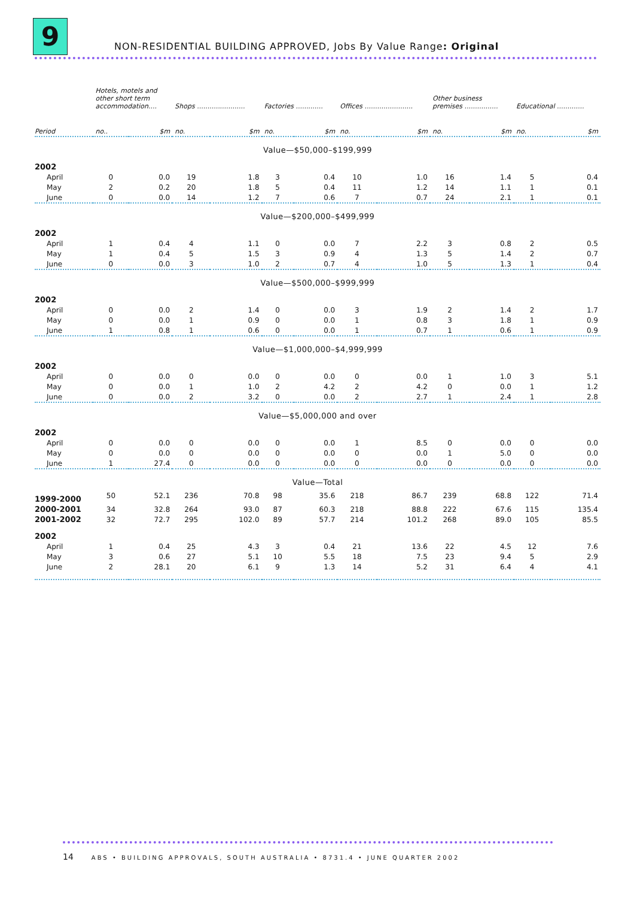9
NON-RESIDENTIAL BUILDING APPROVED, Jobs By Value Range: Original
| | Hotels, motels and other short term accommodation.... | | Shops ....................... | | Factories ............. | | Offices ....................... | | Other business premises ................ | | Educational ............. | |
| --- | --- | --- | --- | --- | --- | --- | --- | --- | --- | --- | --- | --- |
| Period | no.. | $m | no. | $m | no. | $m | no. | $m | no. | $m | no. | $m |
| Value—$50,000–$199,999 | | | | | | | | | | | | |
| 2002 | | | | | | | | | | | | |
| April | 0 | 0.0 | 19 | 1.8 | 3 | 0.4 | 10 | 1.0 | 16 | 1.4 | 5 | 0.4 |
| May | 2 | 0.2 | 20 | 1.8 | 5 | 0.4 | 11 | 1.2 | 14 | 1.1 | 1 | 0.1 |
| June | 0 | 0.0 | 14 | 1.2 | 7 | 0.6 | 7 | 0.7 | 24 | 2.1 | 1 | 0.1 |
| Value—$200,000–$499,999 | | | | | | | | | | | | |
| 2002 | | | | | | | | | | | | |
| April | 1 | 0.4 | 4 | 1.1 | 0 | 0.0 | 7 | 2.2 | 3 | 0.8 | 2 | 0.5 |
| May | 1 | 0.4 | 5 | 1.5 | 3 | 0.9 | 4 | 1.3 | 5 | 1.4 | 2 | 0.7 |
| June | 0 | 0.0 | 3 | 1.0 | 2 | 0.7 | 4 | 1.0 | 5 | 1.3 | 1 | 0.4 |
| Value—$500,000–$999,999 | | | | | | | | | | | | |
| 2002 | | | | | | | | | | | | |
| April | 0 | 0.0 | 2 | 1.4 | 0 | 0.0 | 3 | 1.9 | 2 | 1.4 | 2 | 1.7 |
| May | 0 | 0.0 | 1 | 0.9 | 0 | 0.0 | 1 | 0.8 | 3 | 1.8 | 1 | 0.9 |
| June | 1 | 0.8 | 1 | 0.6 | 0 | 0.0 | 1 | 0.7 | 1 | 0.6 | 1 | 0.9 |
| Value—$1,000,000–$4,999,999 | | | | | | | | | | | | |
| 2002 | | | | | | | | | | | | |
| April | 0 | 0.0 | 0 | 0.0 | 0 | 0.0 | 0 | 0.0 | 1 | 1.0 | 3 | 5.1 |
| May | 0 | 0.0 | 1 | 1.0 | 2 | 4.2 | 2 | 4.2 | 0 | 0.0 | 1 | 1.2 |
| June | 0 | 0.0 | 2 | 3.2 | 0 | 0.0 | 2 | 2.7 | 1 | 2.4 | 1 | 2.8 |
| Value—$5,000,000 and over | | | | | | | | | | | | |
| 2002 | | | | | | | | | | | | |
| April | 0 | 0.0 | 0 | 0.0 | 0 | 0.0 | 1 | 8.5 | 0 | 0.0 | 0 | 0.0 |
| May | 0 | 0.0 | 0 | 0.0 | 0 | 0.0 | 0 | 0.0 | 1 | 5.0 | 0 | 0.0 |
| June | 1 | 27.4 | 0 | 0.0 | 0 | 0.0 | 0 | 0.0 | 0 | 0.0 | 0 | 0.0 |
| Value—Total | | | | | | | | | | | | |
| 1999-2000 | 50 | 52.1 | 236 | 70.8 | 98 | 35.6 | 218 | 86.7 | 239 | 68.8 | 122 | 71.4 |
| 2000-2001 | 34 | 32.8 | 264 | 93.0 | 87 | 60.3 | 218 | 88.8 | 222 | 67.6 | 115 | 135.4 |
| 2001-2002 | 32 | 72.7 | 295 | 102.0 | 89 | 57.7 | 214 | 101.2 | 268 | 89.0 | 105 | 85.5 |
| 2002 | | | | | | | | | | | | |
| April | 1 | 0.4 | 25 | 4.3 | 3 | 0.4 | 21 | 13.6 | 22 | 4.5 | 12 | 7.6 |
| May | 3 | 0.6 | 27 | 5.1 | 10 | 5.5 | 18 | 7.5 | 23 | 9.4 | 5 | 2.9 |
| June | 2 | 28.1 | 20 | 6.1 | 9 | 1.3 | 14 | 5.2 | 31 | 6.4 | 4 | 4.1 |
14 ABS • BUILDING APPROVALS, SOUTH AUSTRALIA • 8731.4 • JUNE QUARTER 2002